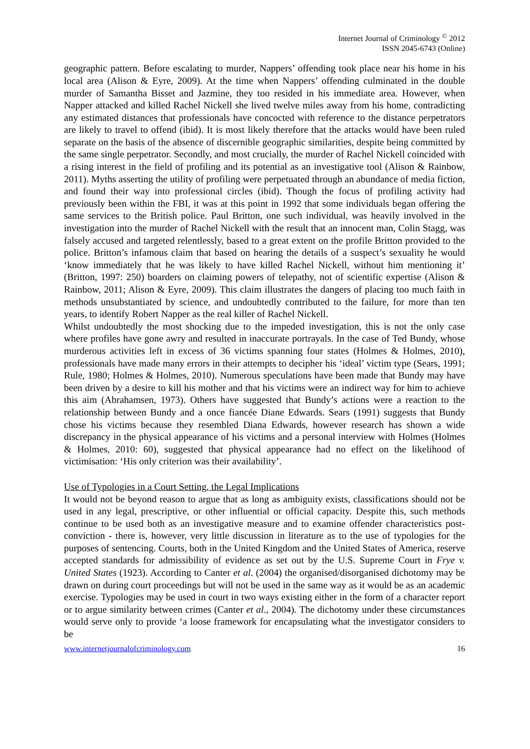Internet Journal of Criminology <sup>©</sup> 2012
ISSN 2045-6743 (Online)
geographic pattern. Before escalating to murder, Nappers’ offending took place near his home in his local area (Alison & Eyre, 2009). At the time when Nappers’ offending culminated in the double murder of Samantha Bisset and Jazmine, they too resided in his immediate area. However, when Napper attacked and killed Rachel Nickell she lived twelve miles away from his home, contradicting any estimated distances that professionals have concocted with reference to the distance perpetrators are likely to travel to offend (ibid). It is most likely therefore that the attacks would have been ruled separate on the basis of the absence of discernible geographic similarities, despite being committed by the same single perpetrator. Secondly, and most crucially, the murder of Rachel Nickell coincided with a rising interest in the field of profiling and its potential as an investigative tool (Alison & Rainbow, 2011). Myths asserting the utility of profiling were perpetuated through an abundance of media fiction, and found their way into professional circles (ibid). Though the focus of profiling activity had previously been within the FBI, it was at this point in 1992 that some individuals began offering the same services to the British police. Paul Britton, one such individual, was heavily involved in the investigation into the murder of Rachel Nickell with the result that an innocent man, Colin Stagg, was falsely accused and targeted relentlessly, based to a great extent on the profile Britton provided to the police. Britton’s infamous claim that based on hearing the details of a suspect’s sexuality he would ‘know immediately that he was likely to have killed Rachel Nickell, without him mentioning it’ (Britton, 1997: 250) boarders on claiming powers of telepathy, not of scientific expertise (Alison & Rainbow, 2011; Alison & Eyre, 2009). This claim illustrates the dangers of placing too much faith in methods unsubstantiated by science, and undoubtedly contributed to the failure, for more than ten years, to identify Robert Napper as the real killer of Rachel Nickell.
Whilst undoubtedly the most shocking due to the impeded investigation, this is not the only case where profiles have gone awry and resulted in inaccurate portrayals. In the case of Ted Bundy, whose murderous activities left in excess of 36 victims spanning four states (Holmes & Holmes, 2010), professionals have made many errors in their attempts to decipher his ‘ideal’ victim type (Sears, 1991; Rule, 1980; Holmes & Holmes, 2010). Numerous speculations have been made that Bundy may have been driven by a desire to kill his mother and that his victims were an indirect way for him to achieve this aim (Abrahamsen, 1973). Others have suggested that Bundy’s actions were a reaction to the relationship between Bundy and a once fiancée Diane Edwards. Sears (1991) suggests that Bundy chose his victims because they resembled Diana Edwards, however research has shown a wide discrepancy in the physical appearance of his victims and a personal interview with Holmes (Holmes & Holmes, 2010: 60), suggested that physical appearance had no effect on the likelihood of victimisation: ‘His only criterion was their availability’.
Use of Typologies in a Court Setting, the Legal Implications
It would not be beyond reason to argue that as long as ambiguity exists, classifications should not be used in any legal, prescriptive, or other influential or official capacity. Despite this, such methods continue to be used both as an investigative measure and to examine offender characteristics post-conviction - there is, however, very little discussion in literature as to the use of typologies for the purposes of sentencing. Courts, both in the United Kingdom and the United States of America, reserve accepted standards for admissibility of evidence as set out by the U.S. Supreme Court in Frye v. United States (1923). According to Canter et al. (2004) the organised/disorganised dichotomy may be drawn on during court proceedings but will not be used in the same way as it would be as an academic exercise. Typologies may be used in court in two ways existing either in the form of a character report or to argue similarity between crimes (Canter et al., 2004). The dichotomy under these circumstances would serve only to provide ‘a loose framework for encapsulating what the investigator considers to be
www.internetjournalofcriminology.com 16